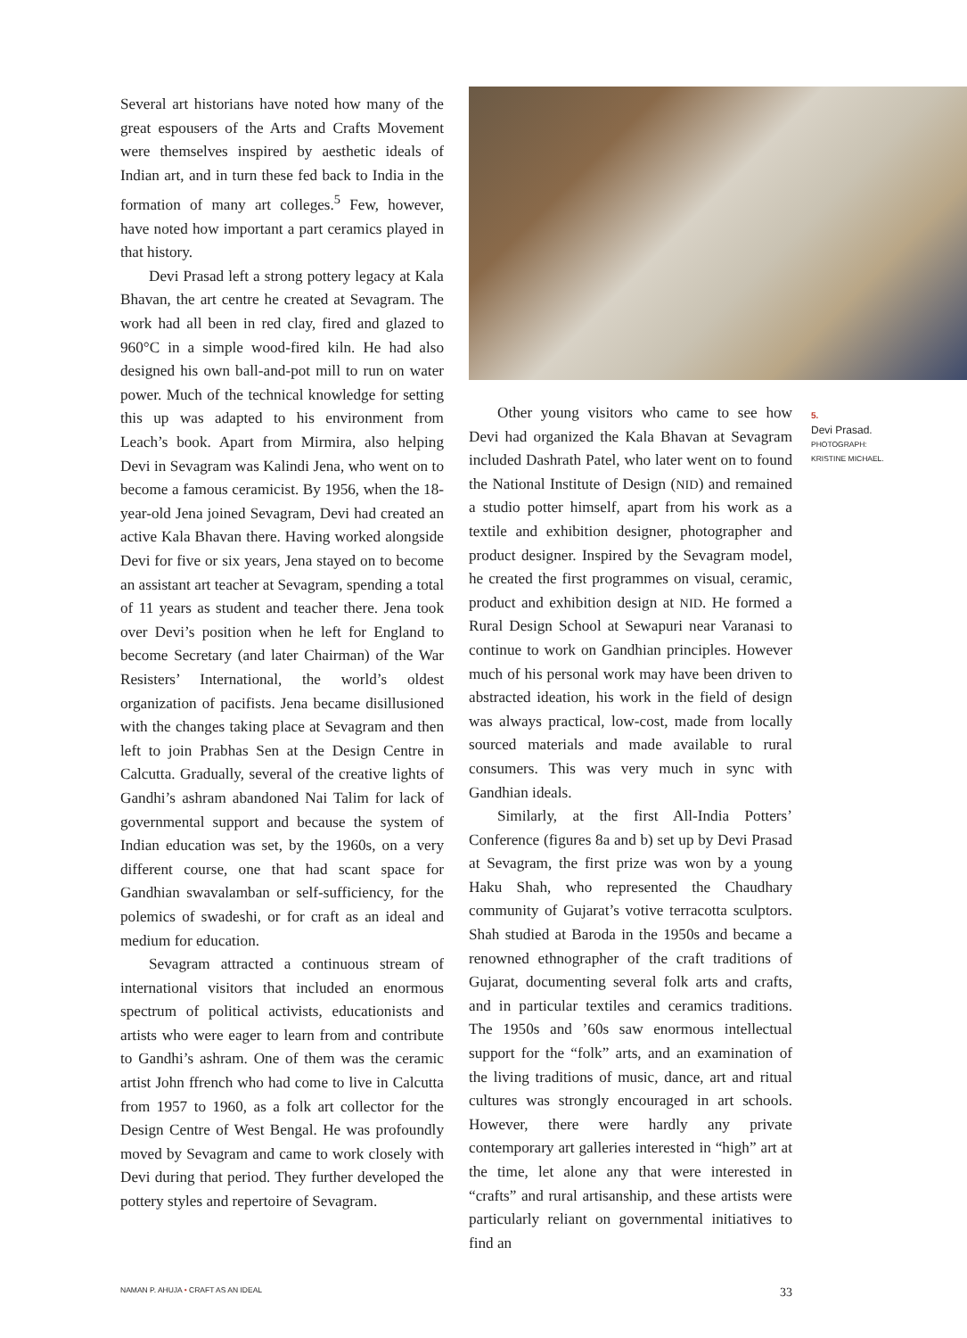Several art historians have noted how many of the great espousers of the Arts and Crafts Movement were themselves inspired by aesthetic ideals of Indian art, and in turn these fed back to India in the formation of many art colleges.<sup>5</sup> Few, however, have noted how important a part ceramics played in that history.
Devi Prasad left a strong pottery legacy at Kala Bhavan, the art centre he created at Sevagram. The work had all been in red clay, fired and glazed to 960°C in a simple wood-fired kiln. He had also designed his own ball-and-pot mill to run on water power. Much of the technical knowledge for setting this up was adapted to his environment from Leach’s book. Apart from Mirmira, also helping Devi in Sevagram was Kalindi Jena, who went on to become a famous ceramicist. By 1956, when the 18-year-old Jena joined Sevagram, Devi had created an active Kala Bhavan there. Having worked alongside Devi for five or six years, Jena stayed on to become an assistant art teacher at Sevagram, spending a total of 11 years as student and teacher there. Jena took over Devi’s position when he left for England to become Secretary (and later Chairman) of the War Resisters’ International, the world’s oldest organization of pacifists. Jena became disillusioned with the changes taking place at Sevagram and then left to join Prabhas Sen at the Design Centre in Calcutta. Gradually, several of the creative lights of Gandhi’s ashram abandoned Nai Talim for lack of governmental support and because the system of Indian education was set, by the 1960s, on a very different course, one that had scant space for Gandhian swavalamban or self-sufficiency, for the polemics of swadeshi, or for craft as an ideal and medium for education.
Sevagram attracted a continuous stream of international visitors that included an enormous spectrum of political activists, educationists and artists who were eager to learn from and contribute to Gandhi’s ashram. One of them was the ceramic artist John ffrench who had come to live in Calcutta from 1957 to 1960, as a folk art collector for the Design Centre of West Bengal. He was profoundly moved by Sevagram and came to work closely with Devi during that period. They further developed the pottery styles and repertoire of Sevagram.
Other young visitors who came to see how Devi had organized the Kala Bhavan at Sevagram included Dashrath Patel, who later went on to found the National Institute of Design (NID) and remained a studio potter himself, apart from his work as a textile and exhibition designer, photographer and product designer. Inspired by the Sevagram model, he created the first programmes on visual, ceramic, product and exhibition design at NID. He formed a Rural Design School at Sewapuri near Varanasi to continue to work on Gandhian principles. However much of his personal work may have been driven to abstracted ideation, his work in the field of design was always practical, low-cost, made from locally sourced materials and made available to rural consumers. This was very much in sync with Gandhian ideals.
Similarly, at the first All-India Potters’ Conference (figures 8a and b) set up by Devi Prasad at Sevagram, the first prize was won by a young Haku Shah, who represented the Chaudhary community of Gujarat’s votive terracotta sculptors. Shah studied at Baroda in the 1950s and became a renowned ethnographer of the craft traditions of Gujarat, documenting several folk arts and crafts, and in particular textiles and ceramics traditions. The 1950s and ’60s saw enormous intellectual support for the “folk” arts, and an examination of the living traditions of music, dance, art and ritual cultures was strongly encouraged in art schools. However, there were hardly any private contemporary art galleries interested in “high” art at the time, let alone any that were interested in “crafts” and rural artisanship, and these artists were particularly reliant on governmental initiatives to find an
5.
Devi Prasad.
PHOTOGRAPH:
KRISTINE MICHAEL.
NAMAN P. AHUJA • CRAFT AS AN IDEAL 33